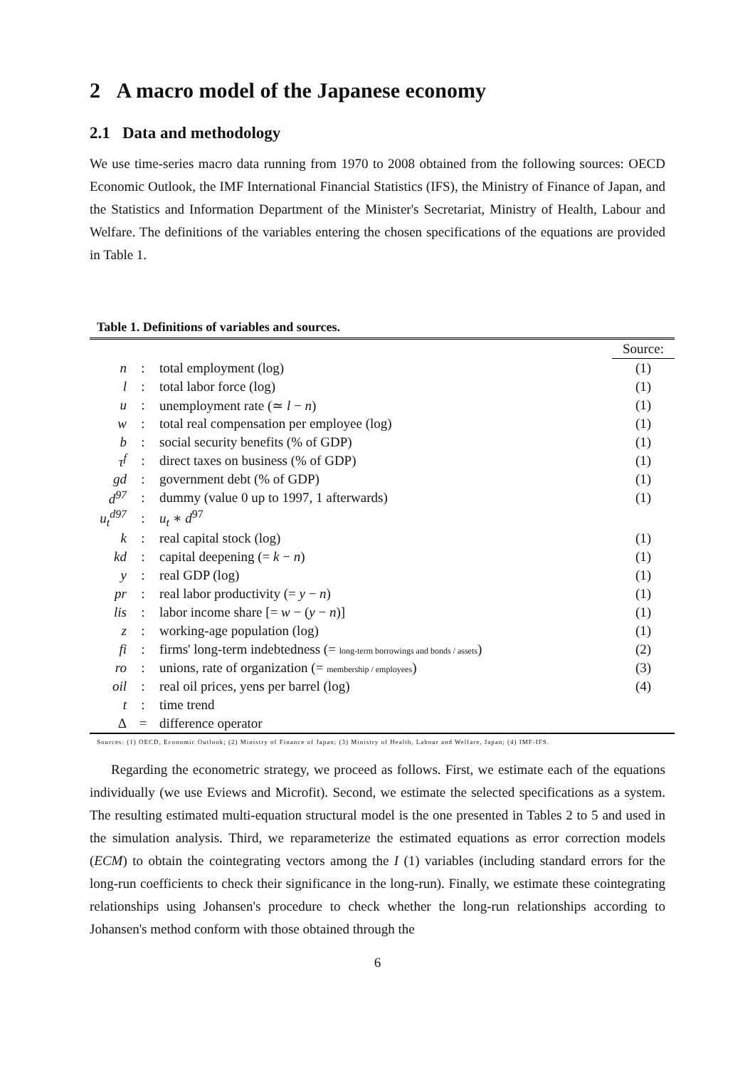2 A macro model of the Japanese economy
2.1 Data and methodology
We use time-series macro data running from 1970 to 2008 obtained from the following sources: OECD Economic Outlook, the IMF International Financial Statistics (IFS), the Ministry of Finance of Japan, and the Statistics and Information Department of the Minister's Secretariat, Ministry of Health, Labour and Welfare. The definitions of the variables entering the chosen specifications of the equations are provided in Table 1.
Table 1. Definitions of variables and sources.
| | | | Source: |
| n | : | total employment (log) | (1) |
| l | : | total labor force (log) | (1) |
| u | : | unemployment rate (≃ l − n ) | (1) |
| w | : | total real compensation per employee (log) | (1) |
| b | : | social security benefits (% of GDP) | (1) |
| τ<sup>f</sup> | : | direct taxes on business (% of GDP) | (1) |
| gd | : | government debt (% of GDP) | (1) |
| d<sup>97</sup> | : | dummy (value 0 up to 1997, 1 afterwards) | (1) |
| u<sub>t</sub><sup>d97</sup> | : | u<sub>t</sub> ∗ d<sup>97</sup> | |
| k | : | real capital stock (log) | (1) |
| kd | : | capital deepening (= k − n ) | (1) |
| y | : | real GDP (log) | (1) |
| pr | : | real labor productivity (= y − n ) | (1) |
| lis | : | labor income share [= w − ( y − n )] | (1) |
| z | : | working-age population (log) | (1) |
| fi | : | firms' long-term indebtedness (= long-term borrowings and bonds / assets ) | (2) |
| ro | : | unions, rate of organization (= membership / employees ) | (3) |
| oil | : | real oil prices, yens per barrel (log) | (4) |
| t | : | time trend | |
| Δ | = | difference operator | |
Sources: (1) OECD, Economic Outlook; (2) Ministry of Finance of Japan; (3) Ministry of Health, Labour and Welfare, Japan; (4) IMF-IFS.
Regarding the econometric strategy, we proceed as follows. First, we estimate each of the equations individually (we use Eviews and Microfit). Second, we estimate the selected specifications as a system. The resulting estimated multi-equation structural model is the one presented in Tables 2 to 5 and used in the simulation analysis. Third, we reparameterize the estimated equations as error correction models (ECM) to obtain the cointegrating vectors among the I (1) variables (including standard errors for the long-run coefficients to check their significance in the long-run). Finally, we estimate these cointegrating relationships using Johansen's procedure to check whether the long-run relationships according to Johansen's method conform with those obtained through the
6